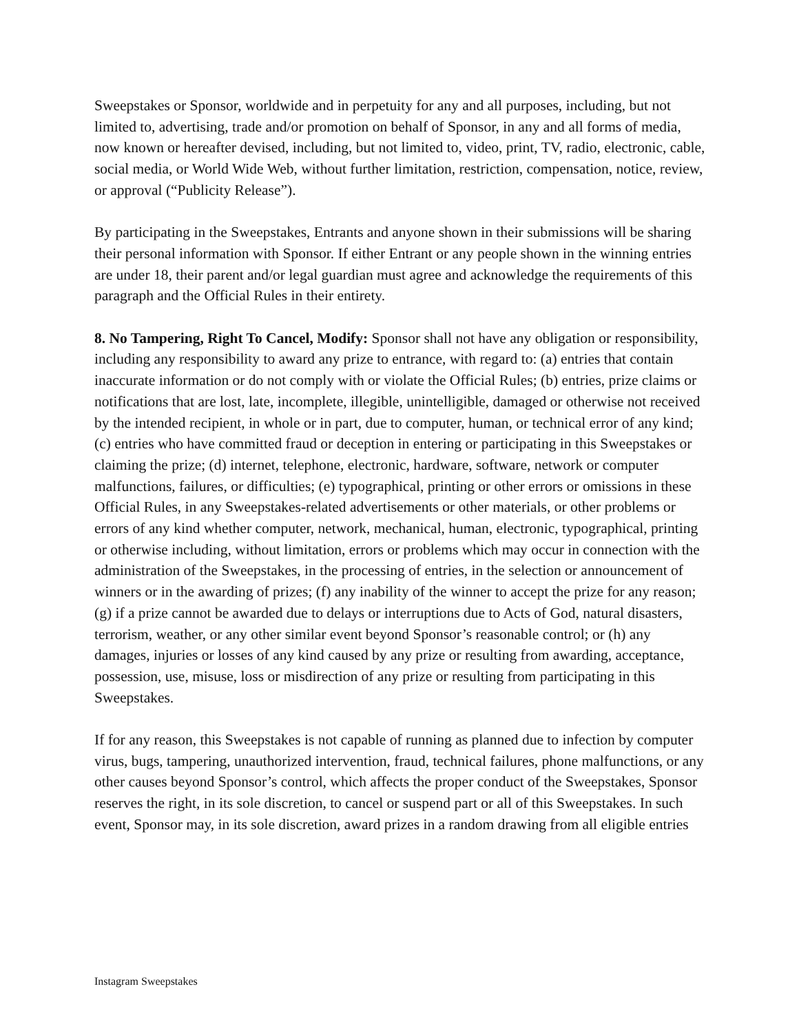Sweepstakes or Sponsor, worldwide and in perpetuity for any and all purposes, including, but not limited to, advertising, trade and/or promotion on behalf of Sponsor, in any and all forms of media, now known or hereafter devised, including, but not limited to, video, print, TV, radio, electronic, cable, social media, or World Wide Web, without further limitation, restriction, compensation, notice, review, or approval (“Publicity Release”).
By participating in the Sweepstakes, Entrants and anyone shown in their submissions will be sharing their personal information with Sponsor. If either Entrant or any people shown in the winning entries are under 18, their parent and/or legal guardian must agree and acknowledge the requirements of this paragraph and the Official Rules in their entirety.
8. No Tampering, Right To Cancel, Modify: Sponsor shall not have any obligation or responsibility, including any responsibility to award any prize to entrance, with regard to: (a) entries that contain inaccurate information or do not comply with or violate the Official Rules; (b) entries, prize claims or notifications that are lost, late, incomplete, illegible, unintelligible, damaged or otherwise not received by the intended recipient, in whole or in part, due to computer, human, or technical error of any kind; (c) entries who have committed fraud or deception in entering or participating in this Sweepstakes or claiming the prize; (d) internet, telephone, electronic, hardware, software, network or computer malfunctions, failures, or difficulties; (e) typographical, printing or other errors or omissions in these Official Rules, in any Sweepstakes-related advertisements or other materials, or other problems or errors of any kind whether computer, network, mechanical, human, electronic, typographical, printing or otherwise including, without limitation, errors or problems which may occur in connection with the administration of the Sweepstakes, in the processing of entries, in the selection or announcement of winners or in the awarding of prizes; (f) any inability of the winner to accept the prize for any reason; (g) if a prize cannot be awarded due to delays or interruptions due to Acts of God, natural disasters, terrorism, weather, or any other similar event beyond Sponsor’s reasonable control; or (h) any damages, injuries or losses of any kind caused by any prize or resulting from awarding, acceptance, possession, use, misuse, loss or misdirection of any prize or resulting from participating in this Sweepstakes.
If for any reason, this Sweepstakes is not capable of running as planned due to infection by computer virus, bugs, tampering, unauthorized intervention, fraud, technical failures, phone malfunctions, or any other causes beyond Sponsor’s control, which affects the proper conduct of the Sweepstakes, Sponsor reserves the right, in its sole discretion, to cancel or suspend part or all of this Sweepstakes. In such event, Sponsor may, in its sole discretion, award prizes in a random drawing from all eligible entries
Instagram Sweepstakes